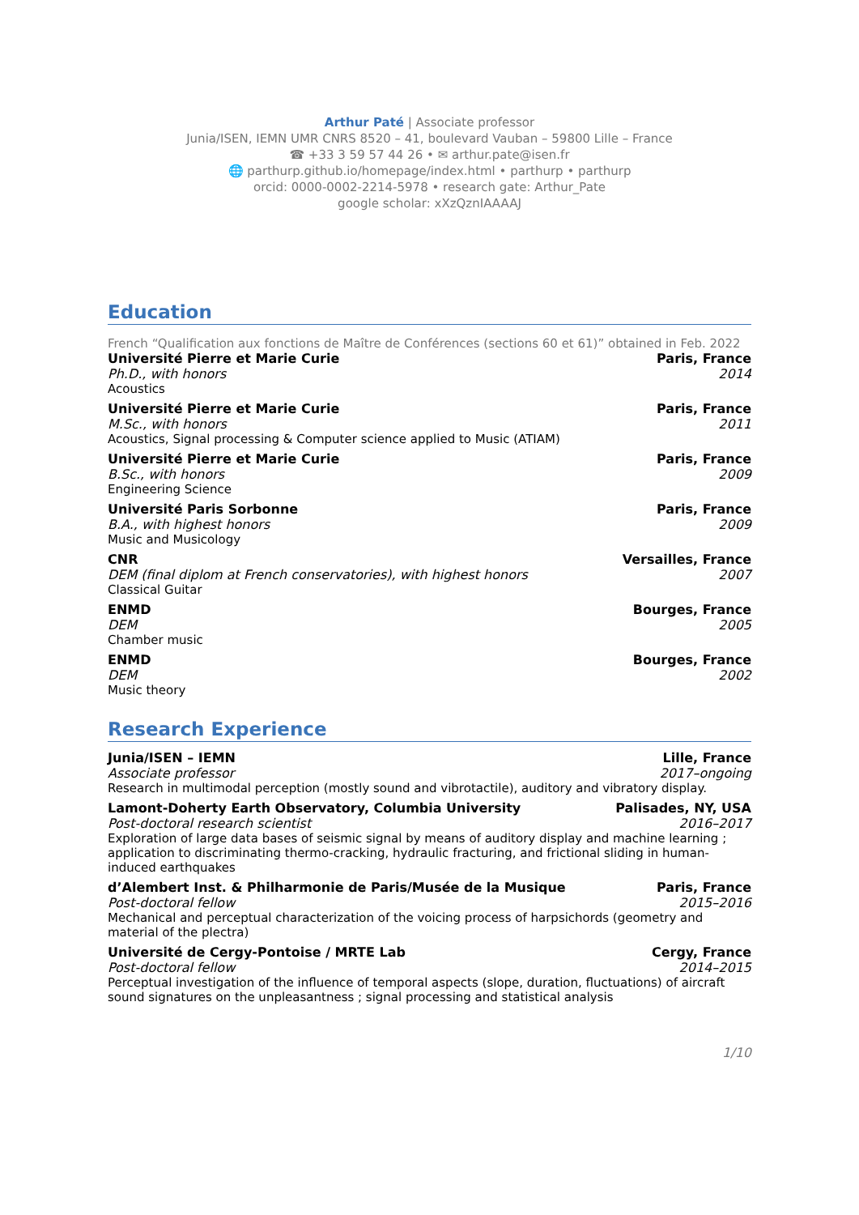Arthur Paté | Associate professor
Junia/ISEN, IEMN UMR CNRS 8520 – 41, boulevard Vauban – 59800 Lille – France
☎ +33 3 59 57 44 26 • ✉ arthur.pate@isen.fr
🌐 parthurp.github.io/homepage/index.html • parthurp • parthurp
orcid: 0000-0002-2214-5978 • research gate: Arthur_Pate
google scholar: xXzQznIAAAAJ
Education
French “Qualification aux fonctions de Maître de Conférences (sections 60 et 61)” obtained in Feb. 2022
Université Pierre et Marie Curie Paris, France
Ph.D., with honors 2014
Acoustics
Université Pierre et Marie Curie Paris, France
M.Sc., with honors 2011
Acoustics, Signal processing & Computer science applied to Music (ATIAM)
Université Pierre et Marie Curie Paris, France
B.Sc., with honors 2009
Engineering Science
Université Paris Sorbonne Paris, France
B.A., with highest honors 2009
Music and Musicology
CNR Versailles, France
DEM (final diplom at French conservatories), with highest honors 2007
Classical Guitar
ENMD Bourges, France
DEM 2005
Chamber music
ENMD Bourges, France
DEM 2002
Music theory
Research Experience
Junia/ISEN – IEMN Lille, France
Associate professor 2017–ongoing
Research in multimodal perception (mostly sound and vibrotactile), auditory and vibratory display.
Lamont-Doherty Earth Observatory, Columbia University Palisades, NY, USA
Post-doctoral research scientist 2016–2017
Exploration of large data bases of seismic signal by means of auditory display and machine learning ; application to discriminating thermo-cracking, hydraulic fracturing, and frictional sliding in human-induced earthquakes
d’Alembert Inst. & Philharmonie de Paris/Musée de la Musique Paris, France
Post-doctoral fellow 2015–2016
Mechanical and perceptual characterization of the voicing process of harpsichords (geometry and material of the plectra)
Université de Cergy-Pontoise / MRTE Lab Cergy, France
Post-doctoral fellow 2014–2015
Perceptual investigation of the influence of temporal aspects (slope, duration, fluctuations) of aircraft sound signatures on the unpleasantness ; signal processing and statistical analysis
1/10